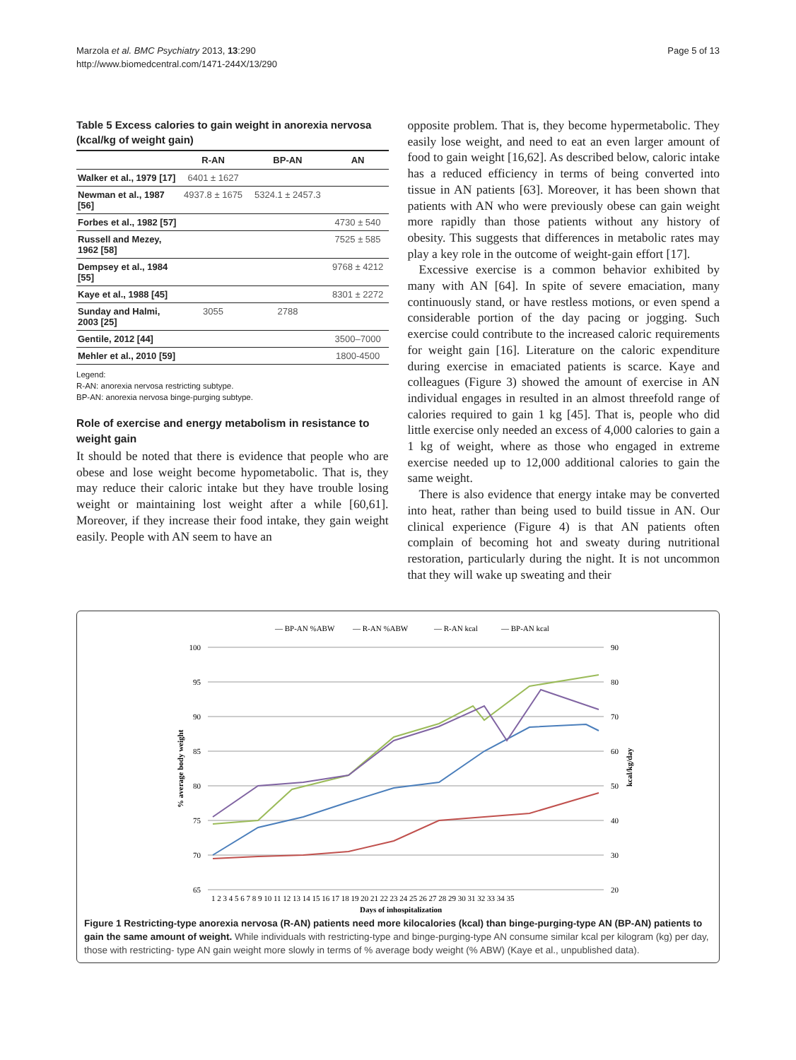Marzola et al. BMC Psychiatry 2013, 13:290
http://www.biomedcentral.com/1471-244X/13/290
Page 5 of 13
Table 5 Excess calories to gain weight in anorexia nervosa (kcal/kg of weight gain)
| | R-AN | BP-AN | AN |
| --- | --- | --- | --- |
| Walker et al., 1979 [17] | 6401 ± 1627 | | |
| Newman et al., 1987 [56] | 4937.8 ± 1675 | 5324.1 ± 2457.3 | |
| Forbes et al., 1982 [57] | | | 4730 ± 540 |
| Russell and Mezey, 1962 [58] | | | 7525 ± 585 |
| Dempsey et al., 1984 [55] | | | 9768 ± 4212 |
| Kaye et al., 1988 [45] | | | 8301 ± 2272 |
| Sunday and Halmi, 2003 [25] | 3055 | 2788 | |
| Gentile, 2012 [44] | | | 3500–7000 |
| Mehler et al., 2010 [59] | | | 1800-4500 |
Legend:
R-AN: anorexia nervosa restricting subtype.
BP-AN: anorexia nervosa binge-purging subtype.
Role of exercise and energy metabolism in resistance to weight gain
It should be noted that there is evidence that people who are obese and lose weight become hypometabolic. That is, they may reduce their caloric intake but they have trouble losing weight or maintaining lost weight after a while [60,61]. Moreover, if they increase their food intake, they gain weight easily. People with AN seem to have an
opposite problem. That is, they become hypermetabolic. They easily lose weight, and need to eat an even larger amount of food to gain weight [16,62]. As described below, caloric intake has a reduced efficiency in terms of being converted into tissue in AN patients [63]. Moreover, it has been shown that patients with AN who were previously obese can gain weight more rapidly than those patients without any history of obesity. This suggests that differences in metabolic rates may play a key role in the outcome of weight-gain effort [17].
Excessive exercise is a common behavior exhibited by many with AN [64]. In spite of severe emaciation, many continuously stand, or have restless motions, or even spend a considerable portion of the day pacing or jogging. Such exercise could contribute to the increased caloric requirements for weight gain [16]. Literature on the caloric expenditure during exercise in emaciated patients is scarce. Kaye and colleagues (Figure 3) showed the amount of exercise in AN individual engages in resulted in an almost threefold range of calories required to gain 1 kg [45]. That is, people who did little exercise only needed an excess of 4,000 calories to gain a 1 kg of weight, where as those who engaged in extreme exercise needed up to 12,000 additional calories to gain the same weight.
There is also evidence that energy intake may be converted into heat, rather than being used to build tissue in AN. Our clinical experience (Figure 4) is that AN patients often complain of becoming hot and sweaty during nutritional restoration, particularly during the night. It is not uncommon that they will wake up sweating and their
— BP-AN %ABW
— R-AN %ABW
— R-AN kcal
— BP-AN kcal
100
95
90
85
80
75
70
65
90
80
70
60
50
40
30
20
1 2 3 4 5 6 7 8 9 10 11 12 13 14 15 16 17 18 19 20 21 22 23 24 25 26 27 28 29 30 31 32 33 34 35
Days of inhospitalization
% average body weight
kcal/kg/day
Figure 1 Restricting-type anorexia nervosa (R-AN) patients need more kilocalories (kcal) than binge-purging-type AN (BP-AN) patients to gain the same amount of weight. While individuals with restricting-type and binge-purging-type AN consume similar kcal per kilogram (kg) per day, those with restricting- type AN gain weight more slowly in terms of % average body weight (% ABW) (Kaye et al., unpublished data).